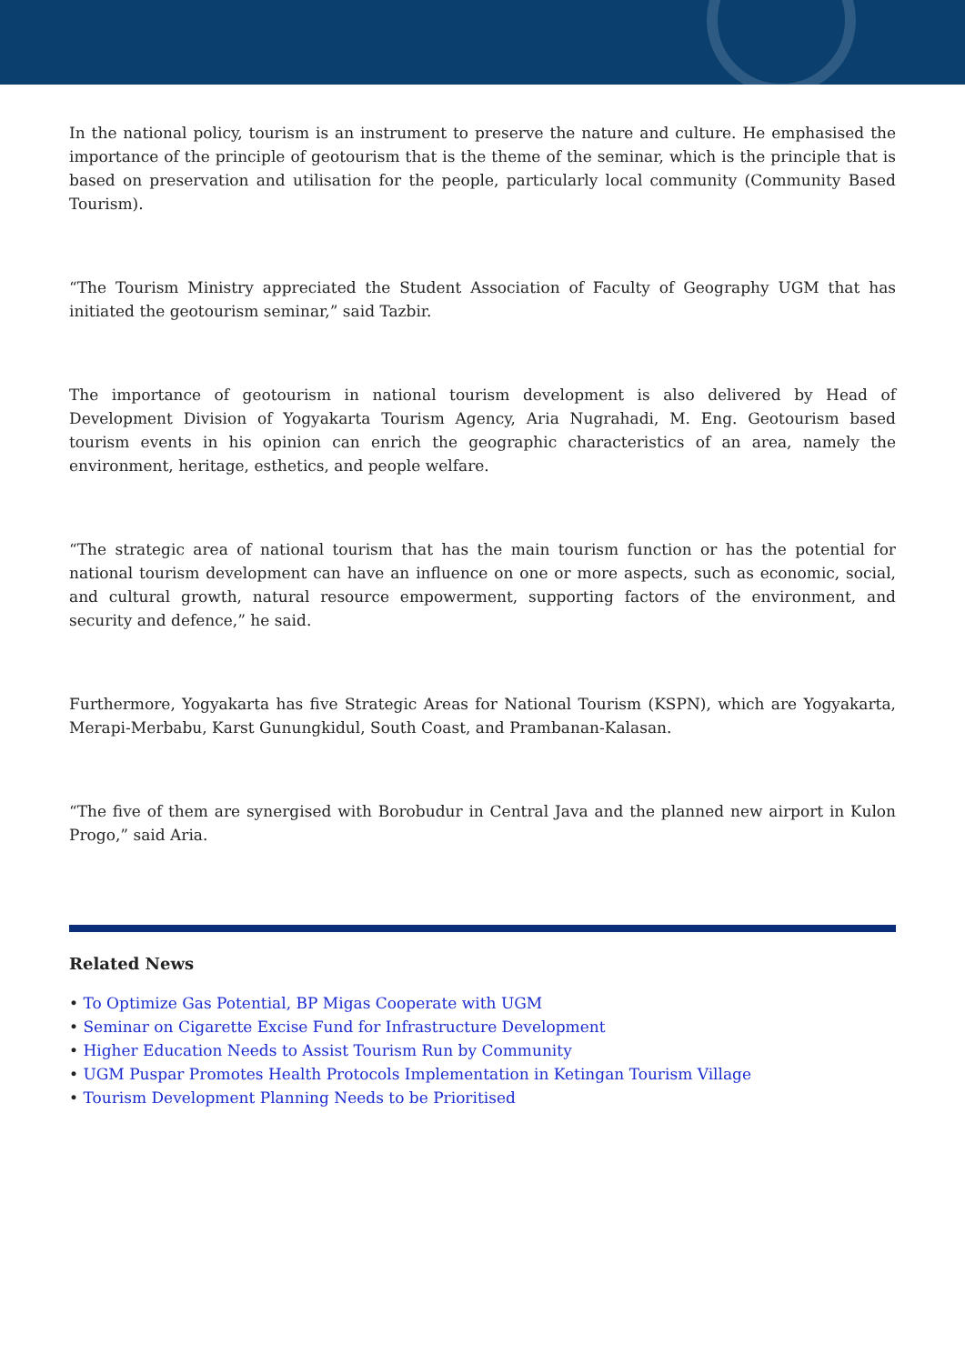In the national policy, tourism is an instrument to preserve the nature and culture. He emphasised the importance of the principle of geotourism that is the theme of the seminar, which is the principle that is based on preservation and utilisation for the people, particularly local community (Community Based Tourism).
“The Tourism Ministry appreciated the Student Association of Faculty of Geography UGM that has initiated the geotourism seminar,” said Tazbir.
The importance of geotourism in national tourism development is also delivered by Head of Development Division of Yogyakarta Tourism Agency, Aria Nugrahadi, M. Eng. Geotourism based tourism events in his opinion can enrich the geographic characteristics of an area, namely the environment, heritage, esthetics, and people welfare.
“The strategic area of national tourism that has the main tourism function or has the potential for national tourism development can have an influence on one or more aspects, such as economic, social, and cultural growth, natural resource empowerment, supporting factors of the environment, and security and defence,” he said.
Furthermore, Yogyakarta has five Strategic Areas for National Tourism (KSPN), which are Yogyakarta, Merapi-Merbabu, Karst Gunungkidul, South Coast, and Prambanan-Kalasan.
“The five of them are synergised with Borobudur in Central Java and the planned new airport in Kulon Progo,” said Aria.
Related News
• To Optimize Gas Potential, BP Migas Cooperate with UGM
• Seminar on Cigarette Excise Fund for Infrastructure Development
• Higher Education Needs to Assist Tourism Run by Community
• UGM Puspar Promotes Health Protocols Implementation in Ketingan Tourism Village
• Tourism Development Planning Needs to be Prioritised